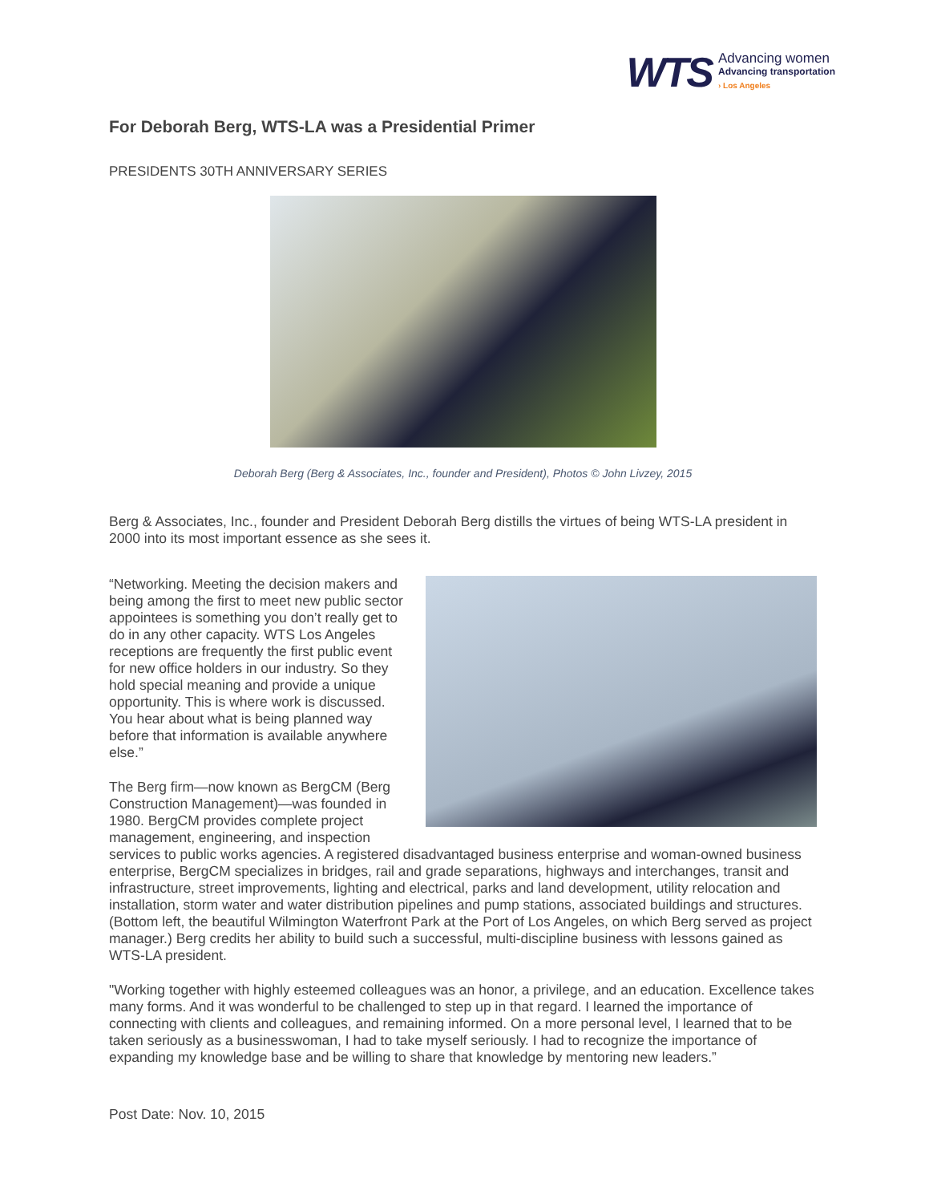WTS
Advancing women
Advancing transportation
› Los Angeles
For Deborah Berg, WTS-LA was a Presidential Primer
PRESIDENTS 30TH ANNIVERSARY SERIES
Deborah Berg (Berg & Associates, Inc., founder and President), Photos © John Livzey, 2015
Berg & Associates, Inc., founder and President Deborah Berg distills the virtues of being WTS-LA president in 2000 into its most important essence as she sees it.
“Networking. Meeting the decision makers and being among the first to meet new public sector appointees is something you don’t really get to do in any other capacity. WTS Los Angeles receptions are frequently the first public event for new office holders in our industry. So they hold special meaning and provide a unique opportunity. This is where work is discussed. You hear about what is being planned way before that information is available anywhere else.”
The Berg firm—now known as BergCM (Berg Construction Management)—was founded in 1980. BergCM provides complete project management, engineering, and inspection services to public works agencies. A registered disadvantaged business enterprise and woman-owned business enterprise, BergCM specializes in bridges, rail and grade separations, highways and interchanges, transit and infrastructure, street improvements, lighting and electrical, parks and land development, utility relocation and installation, storm water and water distribution pipelines and pump stations, associated buildings and structures. (Bottom left, the beautiful Wilmington Waterfront Park at the Port of Los Angeles, on which Berg served as project manager.) Berg credits her ability to build such a successful, multi-discipline business with lessons gained as WTS-LA president.
"Working together with highly esteemed colleagues was an honor, a privilege, and an education. Excellence takes many forms. And it was wonderful to be challenged to step up in that regard. I learned the importance of connecting with clients and colleagues, and remaining informed. On a more personal level, I learned that to be taken seriously as a businesswoman, I had to take myself seriously. I had to recognize the importance of expanding my knowledge base and be willing to share that knowledge by mentoring new leaders.”
Post Date: Nov. 10, 2015